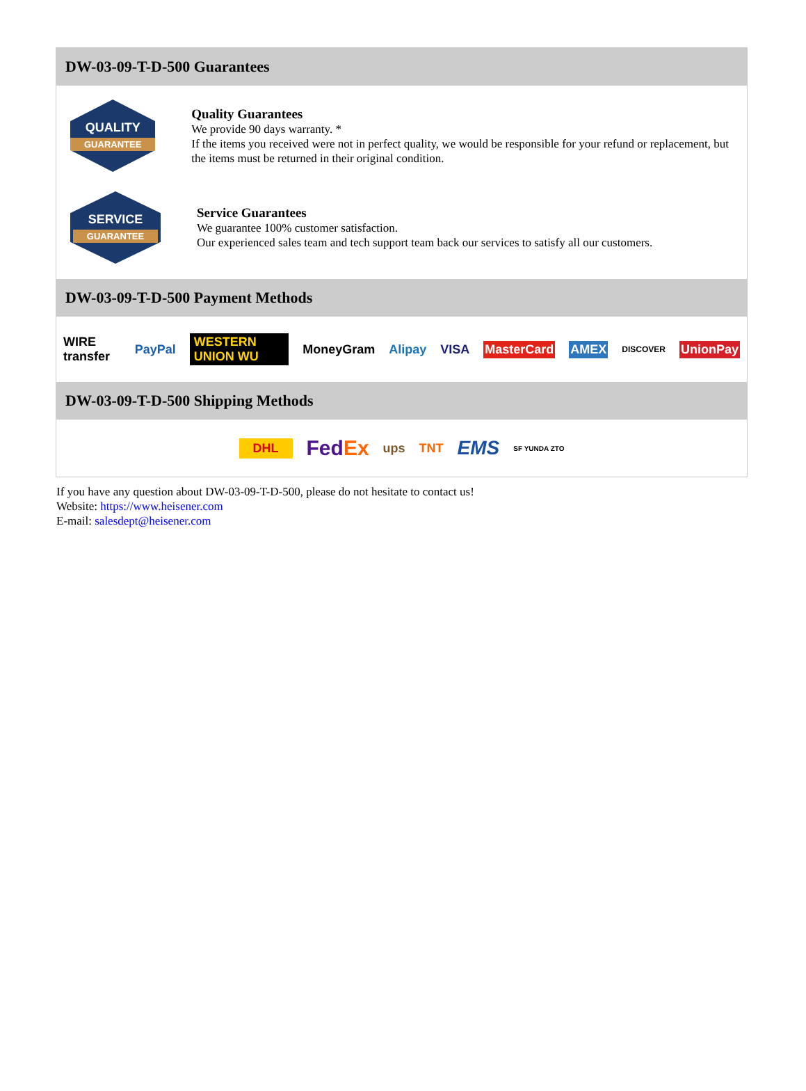DW-03-09-T-D-500 Guarantees
QUALITY
GUARANTEE
Quality Guarantees
We provide 90 days warranty. *
If the items you received were not in perfect quality, we would be responsible for your refund or replacement, but the items must be returned in their original condition.
SERVICE
GUARANTEE
Service Guarantees
We guarantee 100% customer satisfaction.
Our experienced sales team and tech support team back our services to satisfy all our customers.
DW-03-09-T-D-500 Payment Methods
WIRE transfer PayPal WESTERN UNION WU MoneyGram Alipay VISA MasterCard AMEX DISCOVER UnionPay
DW-03-09-T-D-500 Shipping Methods
DHL FedEx ups TNT EMS SF YUNDA ZTO
If you have any question about DW-03-09-T-D-500, please do not hesitate to contact us!
Website: https://www.heisener.com
E-mail: salesdept@heisener.com